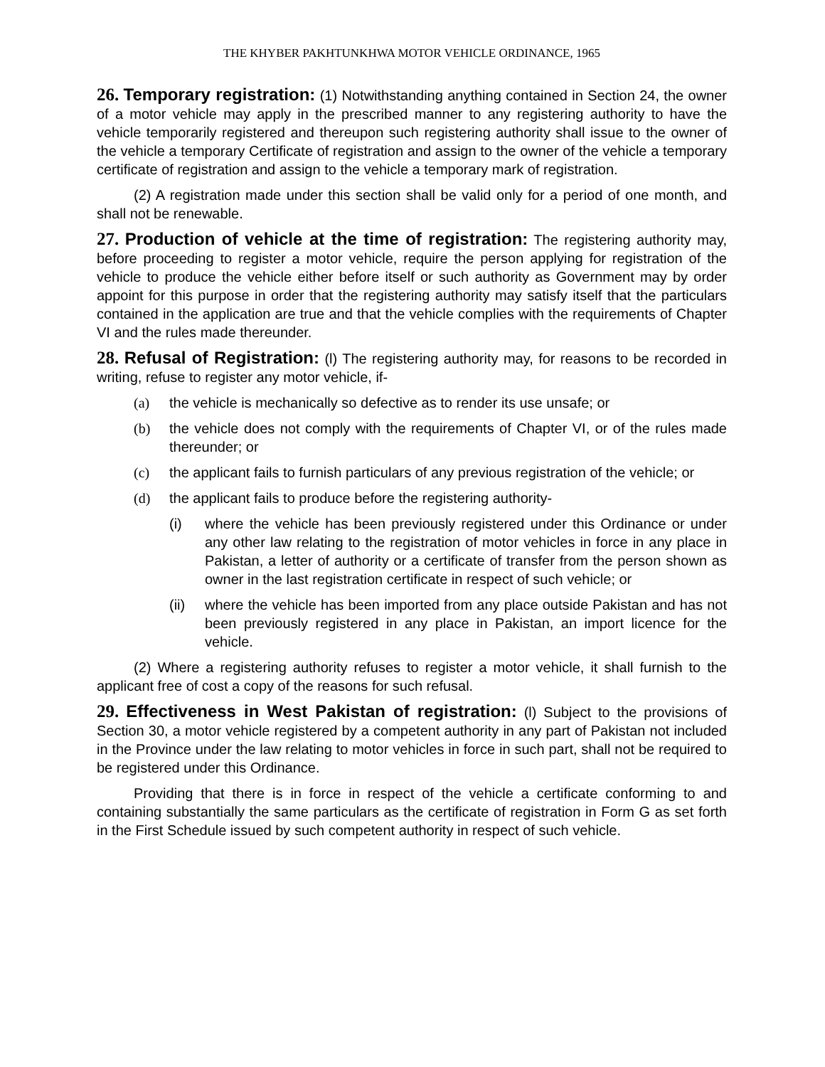THE KHYBER PAKHTUNKHWA MOTOR VEHICLE ORDINANCE, 1965
26. Temporary registration: (1) Notwithstanding anything contained in Section 24, the owner of a motor vehicle may apply in the prescribed manner to any registering authority to have the vehicle temporarily registered and thereupon such registering authority shall issue to the owner of the vehicle a temporary Certificate of registration and assign to the owner of the vehicle a temporary certificate of registration and assign to the vehicle a temporary mark of registration.
(2) A registration made under this section shall be valid only for a period of one month, and shall not be renewable.
27. Production of vehicle at the time of registration: The registering authority may, before proceeding to register a motor vehicle, require the person applying for registration of the vehicle to produce the vehicle either before itself or such authority as Government may by order appoint for this purpose in order that the registering authority may satisfy itself that the particulars contained in the application are true and that the vehicle complies with the requirements of Chapter VI and the rules made thereunder.
28. Refusal of Registration: (l) The registering authority may, for reasons to be recorded in writing, refuse to register any motor vehicle, if-
(a) the vehicle is mechanically so defective as to render its use unsafe; or
(b) the vehicle does not comply with the requirements of Chapter VI, or of the rules made thereunder; or
(c) the applicant fails to furnish particulars of any previous registration of the vehicle; or
(d) the applicant fails to produce before the registering authority-
(i) where the vehicle has been previously registered under this Ordinance or under any other law relating to the registration of motor vehicles in force in any place in Pakistan, a letter of authority or a certificate of transfer from the person shown as owner in the last registration certificate in respect of such vehicle; or
(ii) where the vehicle has been imported from any place outside Pakistan and has not been previously registered in any place in Pakistan, an import licence for the vehicle.
(2) Where a registering authority refuses to register a motor vehicle, it shall furnish to the applicant free of cost a copy of the reasons for such refusal.
29. Effectiveness in West Pakistan of registration: (l) Subject to the provisions of Section 30, a motor vehicle registered by a competent authority in any part of Pakistan not included in the Province under the law relating to motor vehicles in force in such part, shall not be required to be registered under this Ordinance.
Providing that there is in force in respect of the vehicle a certificate conforming to and containing substantially the same particulars as the certificate of registration in Form G as set forth in the First Schedule issued by such competent authority in respect of such vehicle.